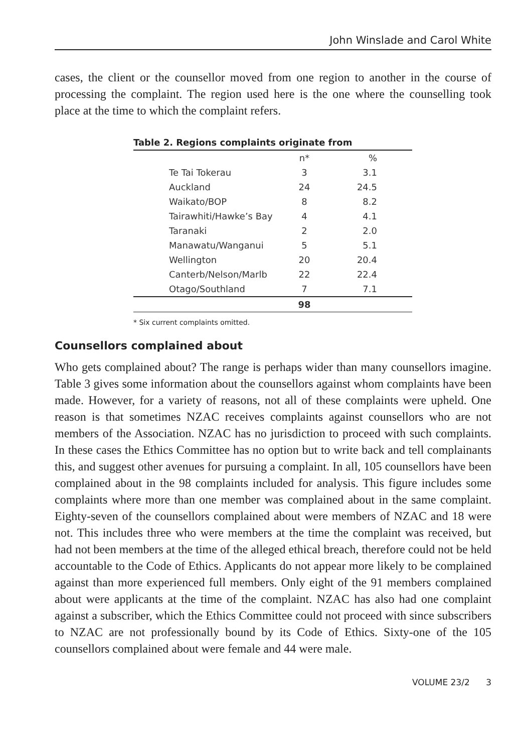John Winslade and Carol White
cases, the client or the counsellor moved from one region to another in the course of processing the complaint. The region used here is the one where the counselling took place at the time to which the complaint refers.
Table 2. Regions complaints originate from
| | n* | % |
| Te Tai Tokerau | 3 | 3.1 |
| Auckland | 24 | 24.5 |
| Waikato/BOP | 8 | 8.2 |
| Tairawhiti/Hawke’s Bay | 4 | 4.1 |
| Taranaki | 2 | 2.0 |
| Manawatu/Wanganui | 5 | 5.1 |
| Wellington | 20 | 20.4 |
| Canterb/Nelson/Marlb | 22 | 22.4 |
| Otago/Southland | 7 | 7.1 |
| | 98 | |
* Six current complaints omitted.
Counsellors complained about
Who gets complained about? The range is perhaps wider than many counsellors imagine. Table 3 gives some information about the counsellors against whom complaints have been made. However, for a variety of reasons, not all of these complaints were upheld. One reason is that sometimes NZAC receives complaints against counsellors who are not members of the Association. NZAC has no jurisdiction to proceed with such complaints. In these cases the Ethics Committee has no option but to write back and tell complainants this, and suggest other avenues for pursuing a complaint. In all, 105 counsellors have been complained about in the 98 complaints included for analysis. This figure includes some complaints where more than one member was complained about in the same complaint. Eighty-seven of the counsellors complained about were members of NZAC and 18 were not. This includes three who were members at the time the complaint was received, but had not been members at the time of the alleged ethical breach, therefore could not be held accountable to the Code of Ethics. Applicants do not appear more likely to be complained against than more experienced full members. Only eight of the 91 members complained about were applicants at the time of the complaint. NZAC has also had one complaint against a subscriber, which the Ethics Committee could not proceed with since subscribers to NZAC are not professionally bound by its Code of Ethics. Sixty-one of the 105 counsellors complained about were female and 44 were male.
VOLUME 23/2 3